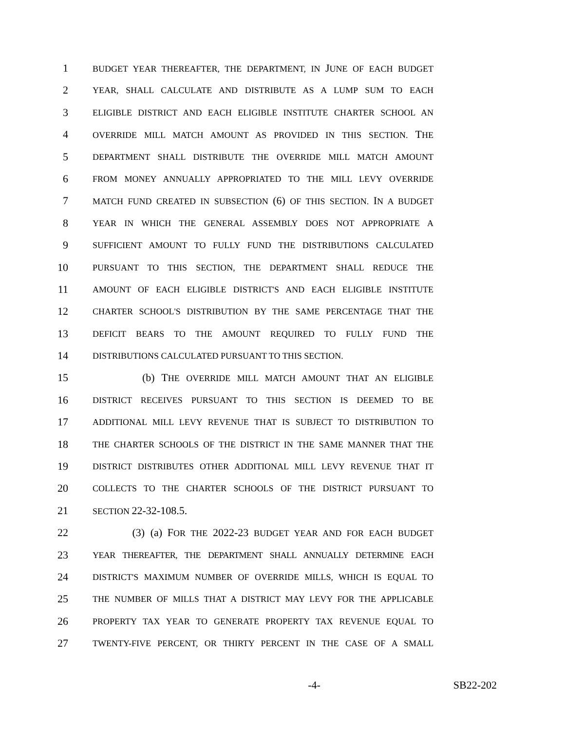1
BUDGET YEAR THEREAFTER, THE DEPARTMENT, IN JUNE OF EACH BUDGET
2
YEAR, SHALL CALCULATE AND DISTRIBUTE AS A LUMP SUM TO EACH
3
ELIGIBLE DISTRICT AND EACH ELIGIBLE INSTITUTE CHARTER SCHOOL AN
4
OVERRIDE MILL MATCH AMOUNT AS PROVIDED IN THIS SECTION. THE
5
DEPARTMENT SHALL DISTRIBUTE THE OVERRIDE MILL MATCH AMOUNT
6
FROM MONEY ANNUALLY APPROPRIATED TO THE MILL LEVY OVERRIDE
7
MATCH FUND CREATED IN SUBSECTION (6) OF THIS SECTION. IN A BUDGET
8
YEAR IN WHICH THE GENERAL ASSEMBLY DOES NOT APPROPRIATE A
9
SUFFICIENT AMOUNT TO FULLY FUND THE DISTRIBUTIONS CALCULATED
10
PURSUANT TO THIS SECTION, THE DEPARTMENT SHALL REDUCE THE
11
AMOUNT OF EACH ELIGIBLE DISTRICT'S AND EACH ELIGIBLE INSTITUTE
12
CHARTER SCHOOL'S DISTRIBUTION BY THE SAME PERCENTAGE THAT THE
13
DEFICIT BEARS TO THE AMOUNT REQUIRED TO FULLY FUND THE
14
DISTRIBUTIONS CALCULATED PURSUANT TO THIS SECTION.
15
(b) THE OVERRIDE MILL MATCH AMOUNT THAT AN ELIGIBLE
16
DISTRICT RECEIVES PURSUANT TO THIS SECTION IS DEEMED TO BE
17
ADDITIONAL MILL LEVY REVENUE THAT IS SUBJECT TO DISTRIBUTION TO
18
THE CHARTER SCHOOLS OF THE DISTRICT IN THE SAME MANNER THAT THE
19
DISTRICT DISTRIBUTES OTHER ADDITIONAL MILL LEVY REVENUE THAT IT
20
COLLECTS TO THE CHARTER SCHOOLS OF THE DISTRICT PURSUANT TO
21
SECTION 22-32-108.5.
22
(3) (a) FOR THE 2022-23 BUDGET YEAR AND FOR EACH BUDGET
23
YEAR THEREAFTER, THE DEPARTMENT SHALL ANNUALLY DETERMINE EACH
24
DISTRICT'S MAXIMUM NUMBER OF OVERRIDE MILLS, WHICH IS EQUAL TO
25
THE NUMBER OF MILLS THAT A DISTRICT MAY LEVY FOR THE APPLICABLE
26
PROPERTY TAX YEAR TO GENERATE PROPERTY TAX REVENUE EQUAL TO
27
TWENTY-FIVE PERCENT, OR THIRTY PERCENT IN THE CASE OF A SMALL
-4- SB22-202